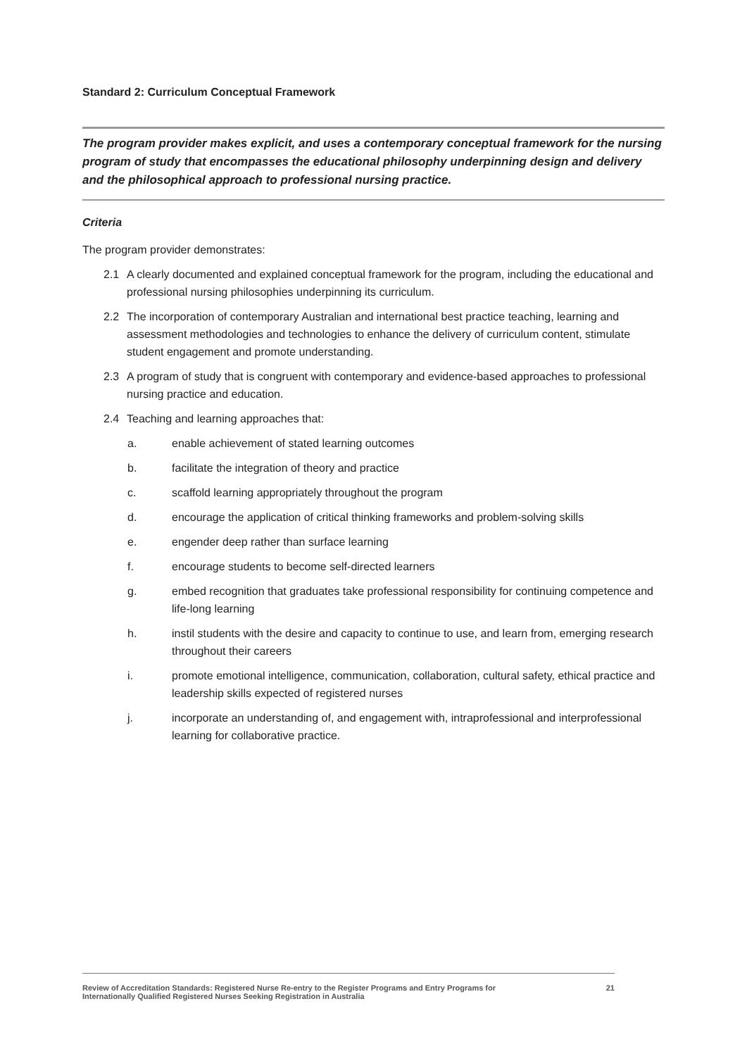Standard 2: Curriculum Conceptual Framework
The program provider makes explicit, and uses a contemporary conceptual framework for the nursing program of study that encompasses the educational philosophy underpinning design and delivery and the philosophical approach to professional nursing practice.
Criteria
The program provider demonstrates:
2.1 A clearly documented and explained conceptual framework for the program, including the educational and professional nursing philosophies underpinning its curriculum.
2.2 The incorporation of contemporary Australian and international best practice teaching, learning and assessment methodologies and technologies to enhance the delivery of curriculum content, stimulate student engagement and promote understanding.
2.3 A program of study that is congruent with contemporary and evidence-based approaches to professional nursing practice and education.
2.4 Teaching and learning approaches that:
a. enable achievement of stated learning outcomes
b. facilitate the integration of theory and practice
c. scaffold learning appropriately throughout the program
d. encourage the application of critical thinking frameworks and problem-solving skills
e. engender deep rather than surface learning
f. encourage students to become self-directed learners
g. embed recognition that graduates take professional responsibility for continuing competence and life-long learning
h. instil students with the desire and capacity to continue to use, and learn from, emerging research throughout their careers
i. promote emotional intelligence, communication, collaboration, cultural safety, ethical practice and leadership skills expected of registered nurses
j. incorporate an understanding of, and engagement with, intraprofessional and interprofessional learning for collaborative practice.
Review of Accreditation Standards: Registered Nurse Re-entry to the Register Programs and Entry Programs for
Internationally Qualified Registered Nurses Seeking Registration in Australia 21